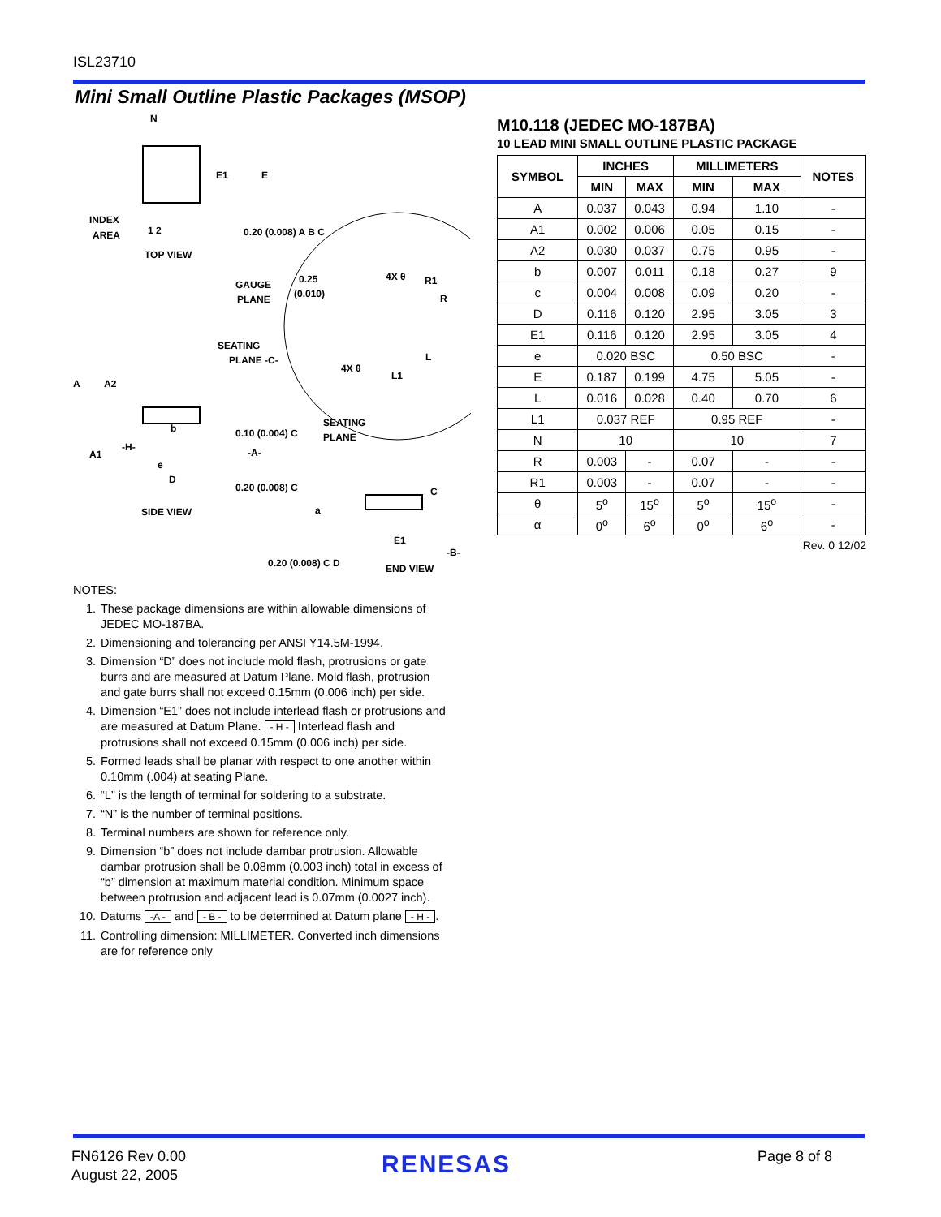ISL23710
Mini Small Outline Plastic Packages (MSOP)
N
INDEX
AREA
1 2
TOP VIEW
E1
E
0.20 (0.008) A B C
GAUGE
PLANE
SEATING
PLANE -C-
0.25
(0.010)
4X θ
R1
R
4X θ
L1
L
A
A2
0.10 (0.004) C
SEATING
PLANE
A1
-H-
-A-
b
e
D
0.20 (0.008) C
SIDE VIEW
a
C
E1
-B-
0.20 (0.008) C D
END VIEW
M10.118 (JEDEC MO-187BA)
10 LEAD MINI SMALL OUTLINE PLASTIC PACKAGE
| SYMBOL | INCHES | | MILLIMETERS | | NOTES |
| --- | --- | --- | --- | --- | --- |
| | MIN | MAX | MIN | MAX | |
| A | 0.037 | 0.043 | 0.94 | 1.10 | - |
| A1 | 0.002 | 0.006 | 0.05 | 0.15 | - |
| A2 | 0.030 | 0.037 | 0.75 | 0.95 | - |
| b | 0.007 | 0.011 | 0.18 | 0.27 | 9 |
| c | 0.004 | 0.008 | 0.09 | 0.20 | - |
| D | 0.116 | 0.120 | 2.95 | 3.05 | 3 |
| E1 | 0.116 | 0.120 | 2.95 | 3.05 | 4 |
| e | 0.020 BSC | | 0.50 BSC | | - |
| E | 0.187 | 0.199 | 4.75 | 5.05 | - |
| L | 0.016 | 0.028 | 0.40 | 0.70 | 6 |
| L1 | 0.037 REF | | 0.95 REF | | - |
| N | 10 | | 10 | | 7 |
| R | 0.003 | - | 0.07 | - | - |
| R1 | 0.003 | - | 0.07 | - | - |
| θ | 5<sup>o</sup> | 15<sup>o</sup> | 5<sup>o</sup> | 15<sup>o</sup> | - |
| α | 0<sup>o</sup> | 6<sup>o</sup> | 0<sup>o</sup> | 6<sup>o</sup> | - |
Rev. 0 12/02
NOTES:
1. These package dimensions are within allowable dimensions of JEDEC MO-187BA.
2. Dimensioning and tolerancing per ANSI Y14.5M-1994.
3. Dimension “D” does not include mold flash, protrusions or gate burrs and are measured at Datum Plane. Mold flash, protrusion and gate burrs shall not exceed 0.15mm (0.006 inch) per side.
4. Dimension “E1” does not include interlead flash or protrusions and are measured at Datum Plane. - H - Interlead flash and protrusions shall not exceed 0.15mm (0.006 inch) per side.
5. Formed leads shall be planar with respect to one another within 0.10mm (.004) at seating Plane.
6. “L” is the length of terminal for soldering to a substrate.
7. “N” is the number of terminal positions.
8. Terminal numbers are shown for reference only.
9. Dimension “b” does not include dambar protrusion. Allowable dambar protrusion shall be 0.08mm (0.003 inch) total in excess of “b” dimension at maximum material condition. Minimum space between protrusion and adjacent lead is 0.07mm (0.0027 inch).
10. Datums -A - and - B - to be determined at Datum plane - H -.
11. Controlling dimension: MILLIMETER. Converted inch dimensions are for reference only
FN6126 Rev 0.00
August 22, 2005
RENESAS Page 8 of 8